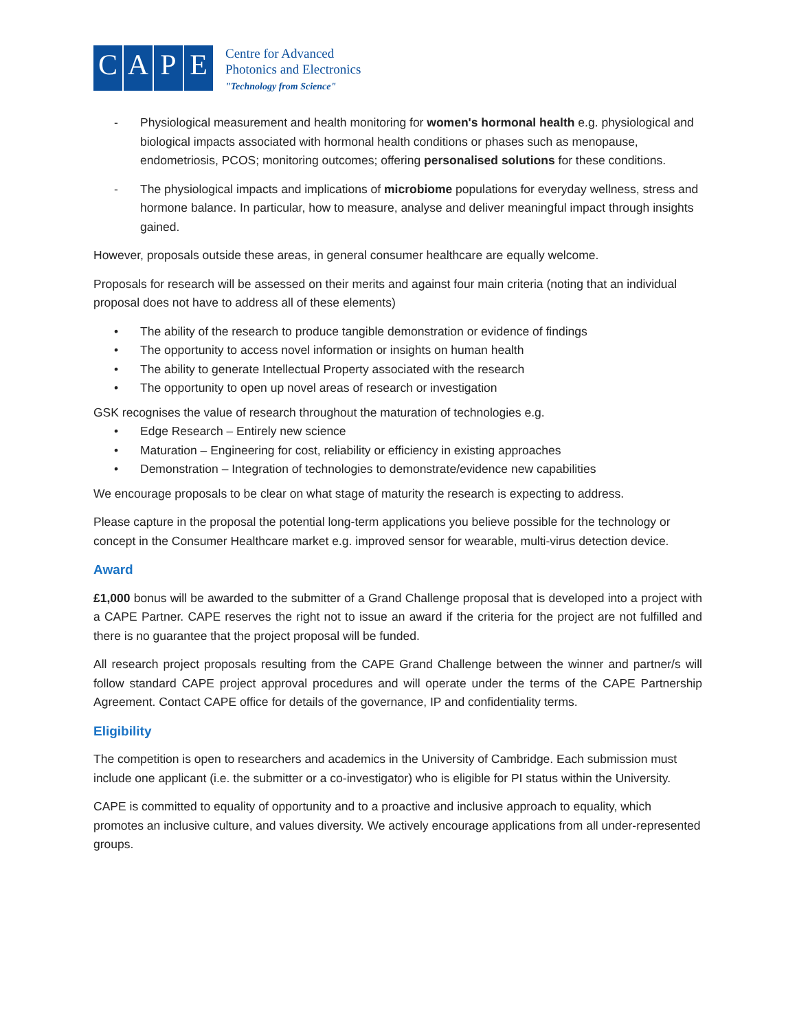C A P E
Centre for Advanced
Photonics and Electronics
"Technology from Science"
- Physiological measurement and health monitoring for women's hormonal health e.g. physiological and biological impacts associated with hormonal health conditions or phases such as menopause, endometriosis, PCOS; monitoring outcomes; offering personalised solutions for these conditions.
- The physiological impacts and implications of microbiome populations for everyday wellness, stress and hormone balance. In particular, how to measure, analyse and deliver meaningful impact through insights gained.
However, proposals outside these areas, in general consumer healthcare are equally welcome.
Proposals for research will be assessed on their merits and against four main criteria (noting that an individual proposal does not have to address all of these elements)
• The ability of the research to produce tangible demonstration or evidence of findings
• The opportunity to access novel information or insights on human health
• The ability to generate Intellectual Property associated with the research
• The opportunity to open up novel areas of research or investigation
GSK recognises the value of research throughout the maturation of technologies e.g.
• Edge Research – Entirely new science
• Maturation – Engineering for cost, reliability or efficiency in existing approaches
• Demonstration – Integration of technologies to demonstrate/evidence new capabilities
We encourage proposals to be clear on what stage of maturity the research is expecting to address.
Please capture in the proposal the potential long-term applications you believe possible for the technology or concept in the Consumer Healthcare market e.g. improved sensor for wearable, multi-virus detection device.
Award
£1,000 bonus will be awarded to the submitter of a Grand Challenge proposal that is developed into a project with a CAPE Partner. CAPE reserves the right not to issue an award if the criteria for the project are not fulfilled and there is no guarantee that the project proposal will be funded.
All research project proposals resulting from the CAPE Grand Challenge between the winner and partner/s will follow standard CAPE project approval procedures and will operate under the terms of the CAPE Partnership Agreement. Contact CAPE office for details of the governance, IP and confidentiality terms.
Eligibility
The competition is open to researchers and academics in the University of Cambridge. Each submission must include one applicant (i.e. the submitter or a co-investigator) who is eligible for PI status within the University.
CAPE is committed to equality of opportunity and to a proactive and inclusive approach to equality, which promotes an inclusive culture, and values diversity. We actively encourage applications from all under-represented groups.